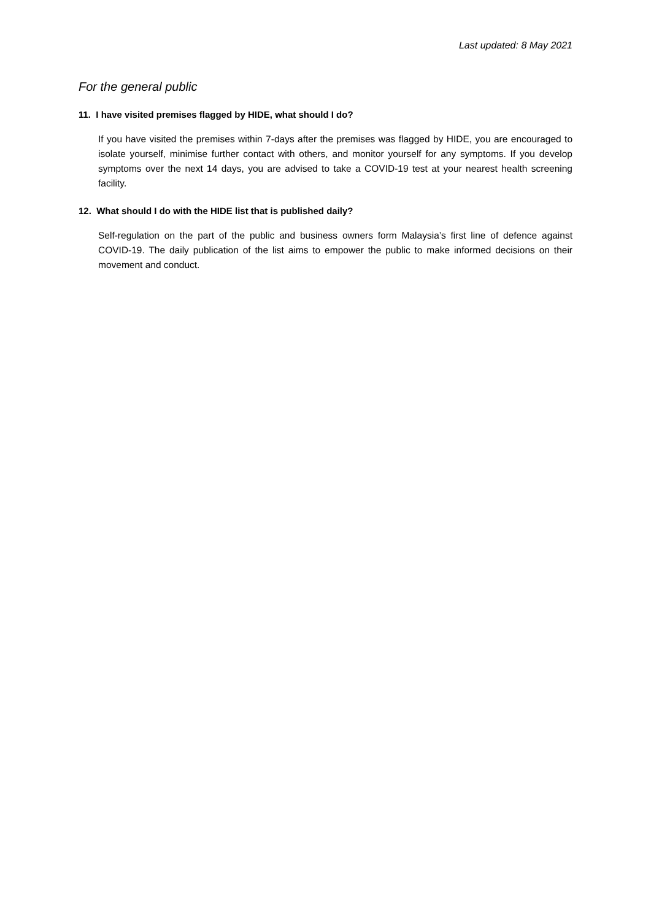Last updated: 8 May 2021
For the general public
11. I have visited premises flagged by HIDE, what should I do?
If you have visited the premises within 7-days after the premises was flagged by HIDE, you are encouraged to isolate yourself, minimise further contact with others, and monitor yourself for any symptoms. If you develop symptoms over the next 14 days, you are advised to take a COVID-19 test at your nearest health screening facility.
12. What should I do with the HIDE list that is published daily?
Self-regulation on the part of the public and business owners form Malaysia’s first line of defence against COVID-19. The daily publication of the list aims to empower the public to make informed decisions on their movement and conduct.